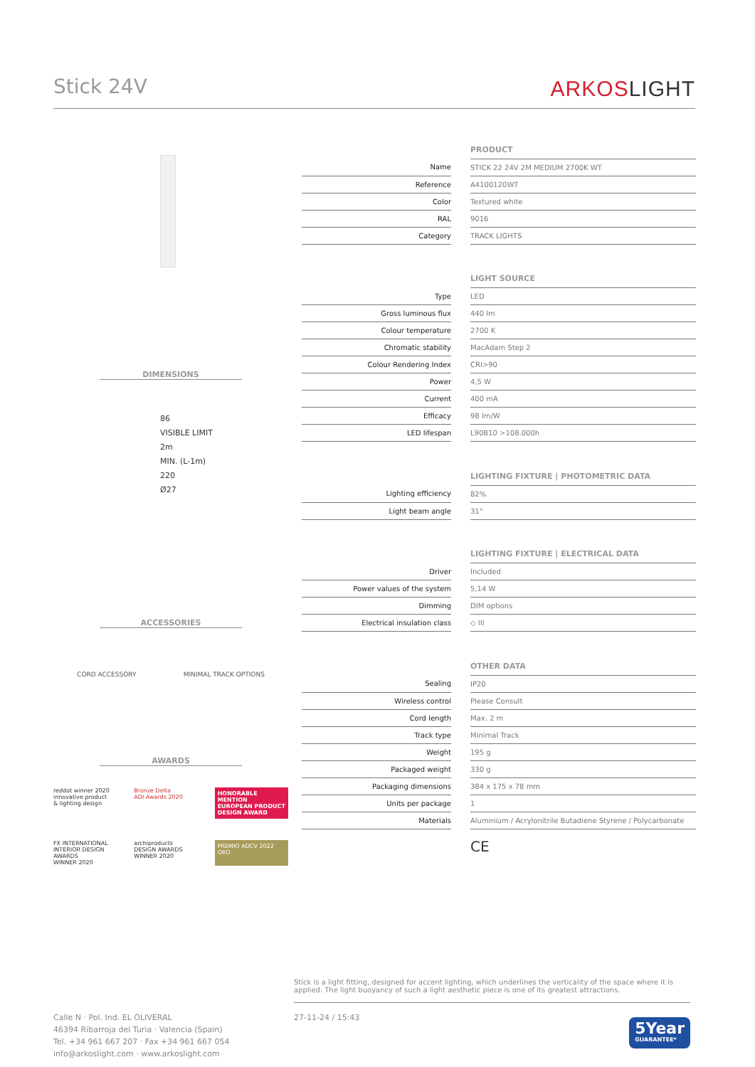Stick 24V
ARKOSLIGHT
DIMENSIONS
86
VISIBLE LIMIT
2m
MIN. (L-1m)
220
Ø27
ACCESSORIES
CORD ACCESSORY MINIMAL TRACK OPTIONS
AWARDS
reddot winner 2020
innovative product
& lighting design
Bronze Delta
ADI Awards 2020
HONORABLE MENTION
EUROPEAN PRODUCT DESIGN AWARD
FX INTERNATIONAL INTERIOR DESIGN AWARDS
WINNER 2020
archiproducts
DESIGN AWARDS
WINNER 2020
PREMIO ADCV 2022
ORO
| | | PRODUCT |
| Name | | STICK 22 24V 2M MEDIUM 2700K WT |
| Reference | | A4100120WT |
| Color | | Textured white |
| RAL | | 9016 |
| Category | | TRACK LIGHTS |
| | | LIGHT SOURCE |
| Type | | LED |
| Gross luminous flux | | 440 lm |
| Colour temperature | | 2700 K |
| Chromatic stability | | MacAdam Step 2 |
| Colour Rendering Index | | CRI>90 |
| Power | | 4,5 W |
| Current | | 400 mA |
| Efficacy | | 98 lm/W |
| LED lifespan | | L90B10 >108.000h |
| | | LIGHTING FIXTURE / PHOTOMETRIC DATA |
| Lighting efficiency | | 82% |
| Light beam angle | | 31° |
| | | LIGHTING FIXTURE / ELECTRICAL DATA |
| Driver | | Included |
| Power values of the system | | 5,14 W |
| Dimming | | DIM options |
| Electrical insulation class | | ◇ III |
| | | OTHER DATA |
| Sealing | | IP20 |
| Wireless control | | Please Consult |
| Cord length | | Max. 2 m |
| Track type | | Minimal Track |
| Weight | | 195 g |
| Packaged weight | | 330 g |
| Packaging dimensions | | 384 x 175 x 78 mm |
| Units per package | | 1 |
| Materials | | Aluminium / Acrylonitrile Butadiene Styrene / Polycarbonate |
CE
Stick is a light fitting, designed for accent lighting, which underlines the verticality of the space where it is applied. The light buoyancy of such a light aesthetic piece is one of its greatest attractions.
Calle N · Pol. Ind. EL OLIVERAL
46394 Ribarroja del Turia · Valencia (Spain)
Tel. +34 961 667 207 · Fax +34 961 667 054
info@arkoslight.com · www.arkoslight.com
27-11-24 / 15:43
5Year
GUARANTEE*